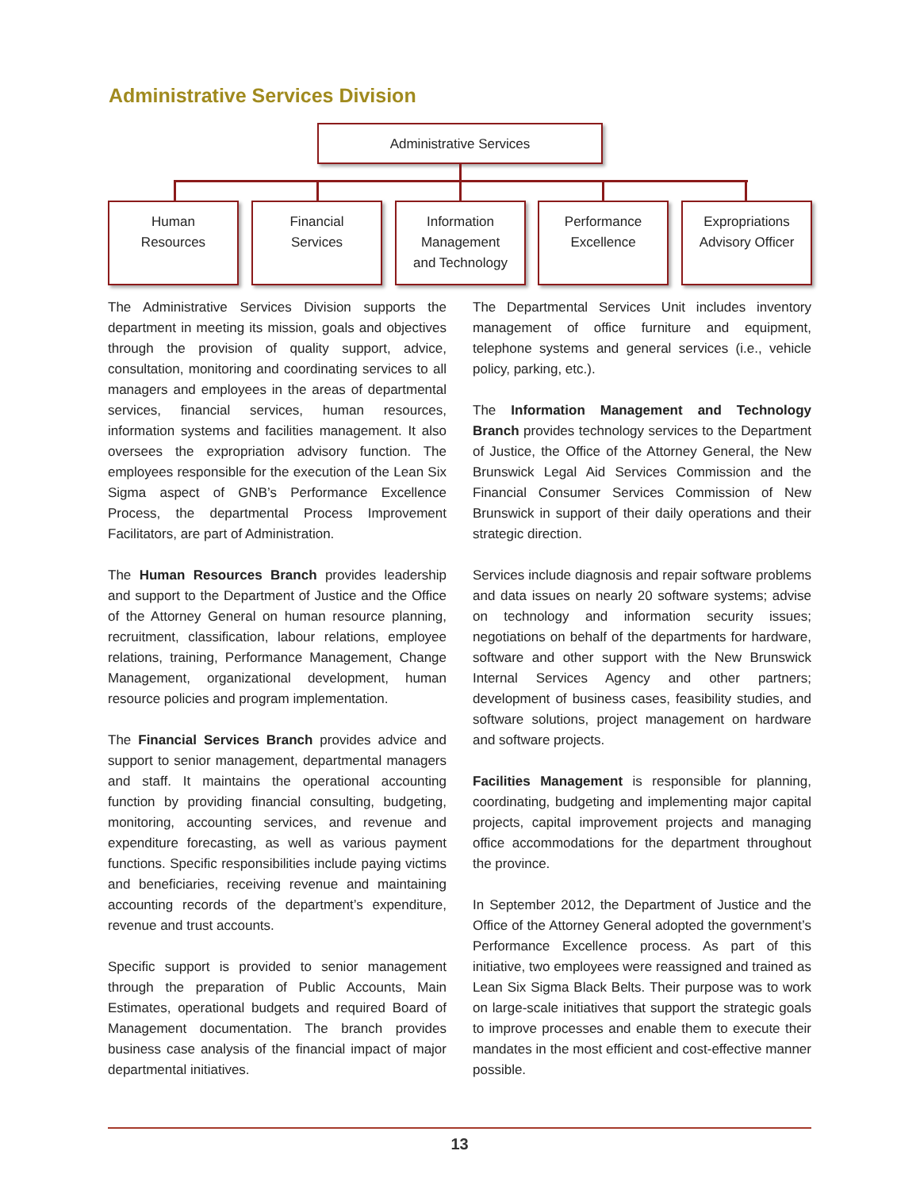Administrative Services Division
Administrative Services
Human
Resources
Financial
Services
Information
Management
and Technology
Performance
Excellence
Expropriations
Advisory Officer
The Administrative Services Division supports the department in meeting its mission, goals and objectives through the provision of quality support, advice, consultation, monitoring and coordinating services to all managers and employees in the areas of departmental services, financial services, human resources, information systems and facilities management. It also oversees the expropriation advisory function. The employees responsible for the execution of the Lean Six Sigma aspect of GNB’s Performance Excellence Process, the departmental Process Improvement Facilitators, are part of Administration.
The Human Resources Branch provides leadership and support to the Department of Justice and the Office of the Attorney General on human resource planning, recruitment, classification, labour relations, employee relations, training, Performance Management, Change Management, organizational development, human resource policies and program implementation.
The Financial Services Branch provides advice and support to senior management, departmental managers and staff. It maintains the operational accounting function by providing financial consulting, budgeting, monitoring, accounting services, and revenue and expenditure forecasting, as well as various payment functions. Specific responsibilities include paying victims and beneficiaries, receiving revenue and maintaining accounting records of the department’s expenditure, revenue and trust accounts.
Specific support is provided to senior management through the preparation of Public Accounts, Main Estimates, operational budgets and required Board of Management documentation. The branch provides business case analysis of the financial impact of major departmental initiatives.
The Departmental Services Unit includes inventory management of office furniture and equipment, telephone systems and general services (i.e., vehicle policy, parking, etc.).
The Information Management and Technology Branch provides technology services to the Department of Justice, the Office of the Attorney General, the New Brunswick Legal Aid Services Commission and the Financial Consumer Services Commission of New Brunswick in support of their daily operations and their strategic direction.
Services include diagnosis and repair software problems and data issues on nearly 20 software systems; advise on technology and information security issues; negotiations on behalf of the departments for hardware, software and other support with the New Brunswick Internal Services Agency and other partners; development of business cases, feasibility studies, and software solutions, project management on hardware and software projects.
Facilities Management is responsible for planning, coordinating, budgeting and implementing major capital projects, capital improvement projects and managing office accommodations for the department throughout the province.
In September 2012, the Department of Justice and the Office of the Attorney General adopted the government’s Performance Excellence process. As part of this initiative, two employees were reassigned and trained as Lean Six Sigma Black Belts. Their purpose was to work on large-scale initiatives that support the strategic goals to improve processes and enable them to execute their mandates in the most efficient and cost-effective manner possible.
13